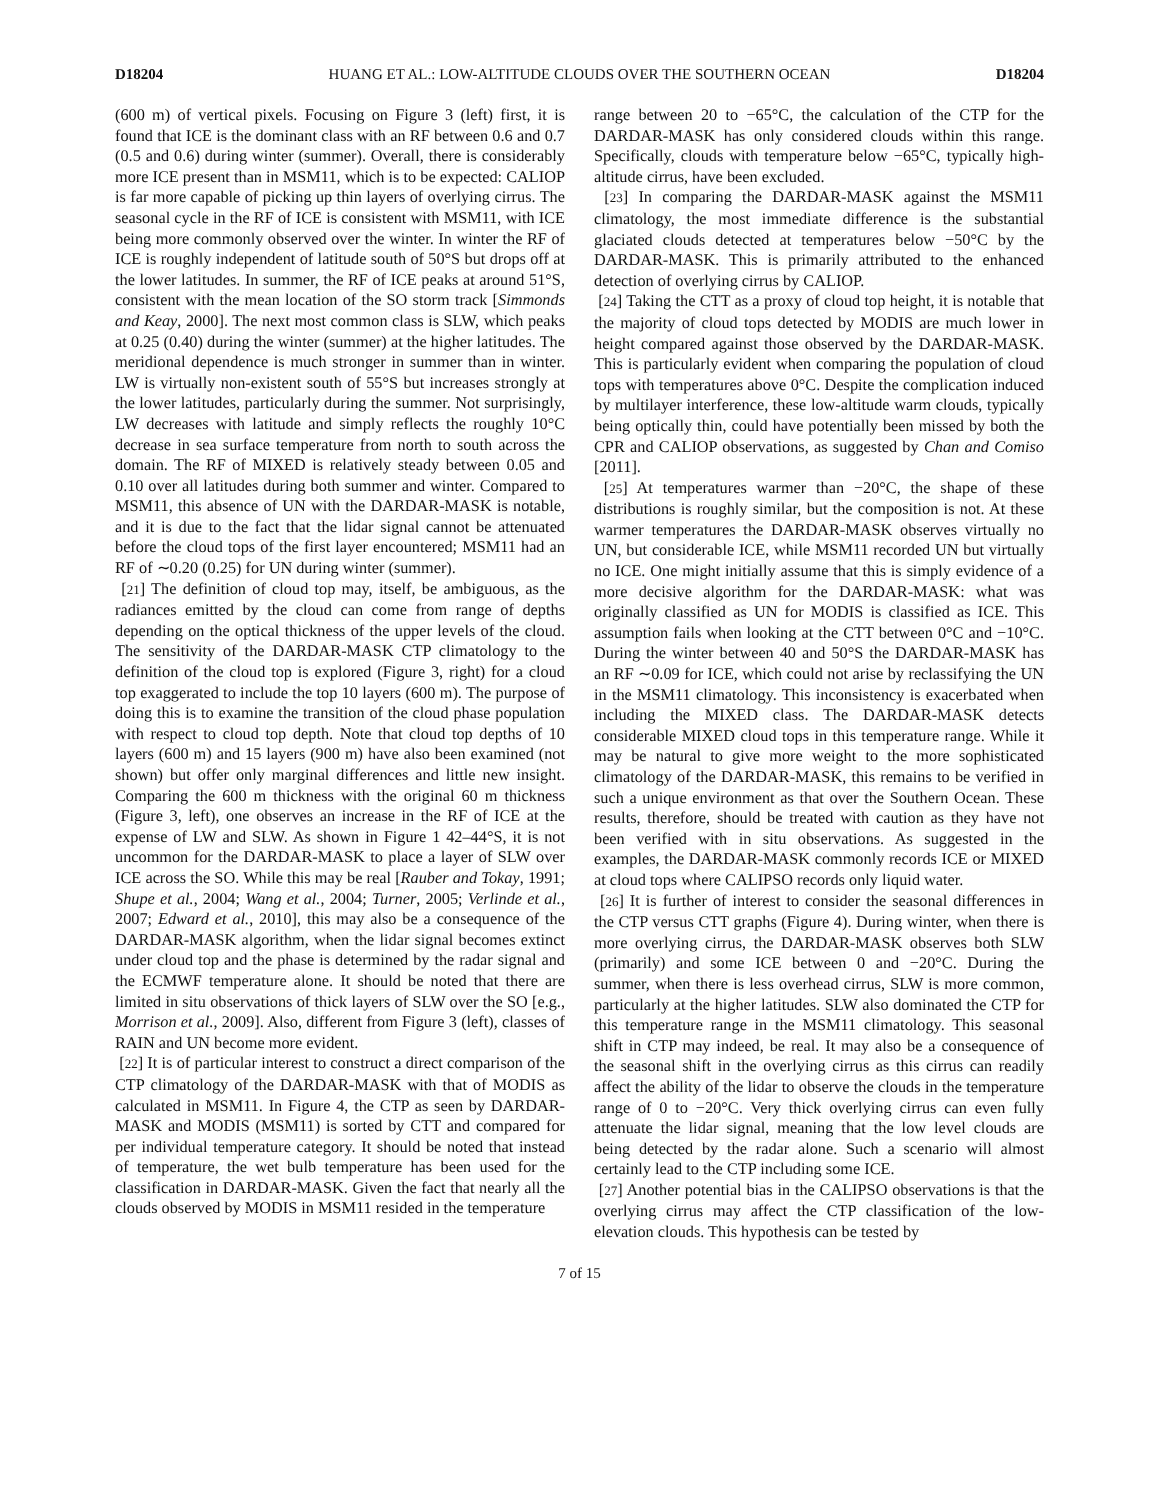D18204 HUANG ET AL.: LOW-ALTITUDE CLOUDS OVER THE SOUTHERN OCEAN D18204
(600 m) of vertical pixels. Focusing on Figure 3 (left) first, it is found that ICE is the dominant class with an RF between 0.6 and 0.7 (0.5 and 0.6) during winter (summer). Overall, there is considerably more ICE present than in MSM11, which is to be expected: CALIOP is far more capable of picking up thin layers of overlying cirrus. The seasonal cycle in the RF of ICE is consistent with MSM11, with ICE being more commonly observed over the winter. In winter the RF of ICE is roughly independent of latitude south of 50°S but drops off at the lower latitudes. In summer, the RF of ICE peaks at around 51°S, consistent with the mean location of the SO storm track [Simmonds and Keay, 2000]. The next most common class is SLW, which peaks at 0.25 (0.40) during the winter (summer) at the higher latitudes. The meridional dependence is much stronger in summer than in winter. LW is virtually non-existent south of 55°S but increases strongly at the lower latitudes, particularly during the summer. Not surprisingly, LW decreases with latitude and simply reflects the roughly 10°C decrease in sea surface temperature from north to south across the domain. The RF of MIXED is relatively steady between 0.05 and 0.10 over all latitudes during both summer and winter. Compared to MSM11, this absence of UN with the DARDAR-MASK is notable, and it is due to the fact that the lidar signal cannot be attenuated before the cloud tops of the first layer encountered; MSM11 had an RF of ∼0.20 (0.25) for UN during winter (summer).
[21] The definition of cloud top may, itself, be ambiguous, as the radiances emitted by the cloud can come from range of depths depending on the optical thickness of the upper levels of the cloud. The sensitivity of the DARDAR-MASK CTP climatology to the definition of the cloud top is explored (Figure 3, right) for a cloud top exaggerated to include the top 10 layers (600 m). The purpose of doing this is to examine the transition of the cloud phase population with respect to cloud top depth. Note that cloud top depths of 10 layers (600 m) and 15 layers (900 m) have also been examined (not shown) but offer only marginal differences and little new insight. Comparing the 600 m thickness with the original 60 m thickness (Figure 3, left), one observes an increase in the RF of ICE at the expense of LW and SLW. As shown in Figure 1 42–44°S, it is not uncommon for the DARDAR-MASK to place a layer of SLW over ICE across the SO. While this may be real [Rauber and Tokay, 1991; Shupe et al., 2004; Wang et al., 2004; Turner, 2005; Verlinde et al., 2007; Edward et al., 2010], this may also be a consequence of the DARDAR-MASK algorithm, when the lidar signal becomes extinct under cloud top and the phase is determined by the radar signal and the ECMWF temperature alone. It should be noted that there are limited in situ observations of thick layers of SLW over the SO [e.g., Morrison et al., 2009]. Also, different from Figure 3 (left), classes of RAIN and UN become more evident.
[22] It is of particular interest to construct a direct comparison of the CTP climatology of the DARDAR-MASK with that of MODIS as calculated in MSM11. In Figure 4, the CTP as seen by DARDAR-MASK and MODIS (MSM11) is sorted by CTT and compared for per individual temperature category. It should be noted that instead of temperature, the wet bulb temperature has been used for the classification in DARDAR-MASK. Given the fact that nearly all the clouds observed by MODIS in MSM11 resided in the temperature
range between 20 to −65°C, the calculation of the CTP for the DARDAR-MASK has only considered clouds within this range. Specifically, clouds with temperature below −65°C, typically high-altitude cirrus, have been excluded.
[23] In comparing the DARDAR-MASK against the MSM11 climatology, the most immediate difference is the substantial glaciated clouds detected at temperatures below −50°C by the DARDAR-MASK. This is primarily attributed to the enhanced detection of overlying cirrus by CALIOP.
[24] Taking the CTT as a proxy of cloud top height, it is notable that the majority of cloud tops detected by MODIS are much lower in height compared against those observed by the DARDAR-MASK. This is particularly evident when comparing the population of cloud tops with temperatures above 0°C. Despite the complication induced by multilayer interference, these low-altitude warm clouds, typically being optically thin, could have potentially been missed by both the CPR and CALIOP observations, as suggested by Chan and Comiso [2011].
[25] At temperatures warmer than −20°C, the shape of these distributions is roughly similar, but the composition is not. At these warmer temperatures the DARDAR-MASK observes virtually no UN, but considerable ICE, while MSM11 recorded UN but virtually no ICE. One might initially assume that this is simply evidence of a more decisive algorithm for the DARDAR-MASK: what was originally classified as UN for MODIS is classified as ICE. This assumption fails when looking at the CTT between 0°C and −10°C. During the winter between 40 and 50°S the DARDAR-MASK has an RF ∼0.09 for ICE, which could not arise by reclassifying the UN in the MSM11 climatology. This inconsistency is exacerbated when including the MIXED class. The DARDAR-MASK detects considerable MIXED cloud tops in this temperature range. While it may be natural to give more weight to the more sophisticated climatology of the DARDAR-MASK, this remains to be verified in such a unique environment as that over the Southern Ocean. These results, therefore, should be treated with caution as they have not been verified with in situ observations. As suggested in the examples, the DARDAR-MASK commonly records ICE or MIXED at cloud tops where CALIPSO records only liquid water.
[26] It is further of interest to consider the seasonal differences in the CTP versus CTT graphs (Figure 4). During winter, when there is more overlying cirrus, the DARDAR-MASK observes both SLW (primarily) and some ICE between 0 and −20°C. During the summer, when there is less overhead cirrus, SLW is more common, particularly at the higher latitudes. SLW also dominated the CTP for this temperature range in the MSM11 climatology. This seasonal shift in CTP may indeed, be real. It may also be a consequence of the seasonal shift in the overlying cirrus as this cirrus can readily affect the ability of the lidar to observe the clouds in the temperature range of 0 to −20°C. Very thick overlying cirrus can even fully attenuate the lidar signal, meaning that the low level clouds are being detected by the radar alone. Such a scenario will almost certainly lead to the CTP including some ICE.
[27] Another potential bias in the CALIPSO observations is that the overlying cirrus may affect the CTP classification of the low-elevation clouds. This hypothesis can be tested by
7 of 15